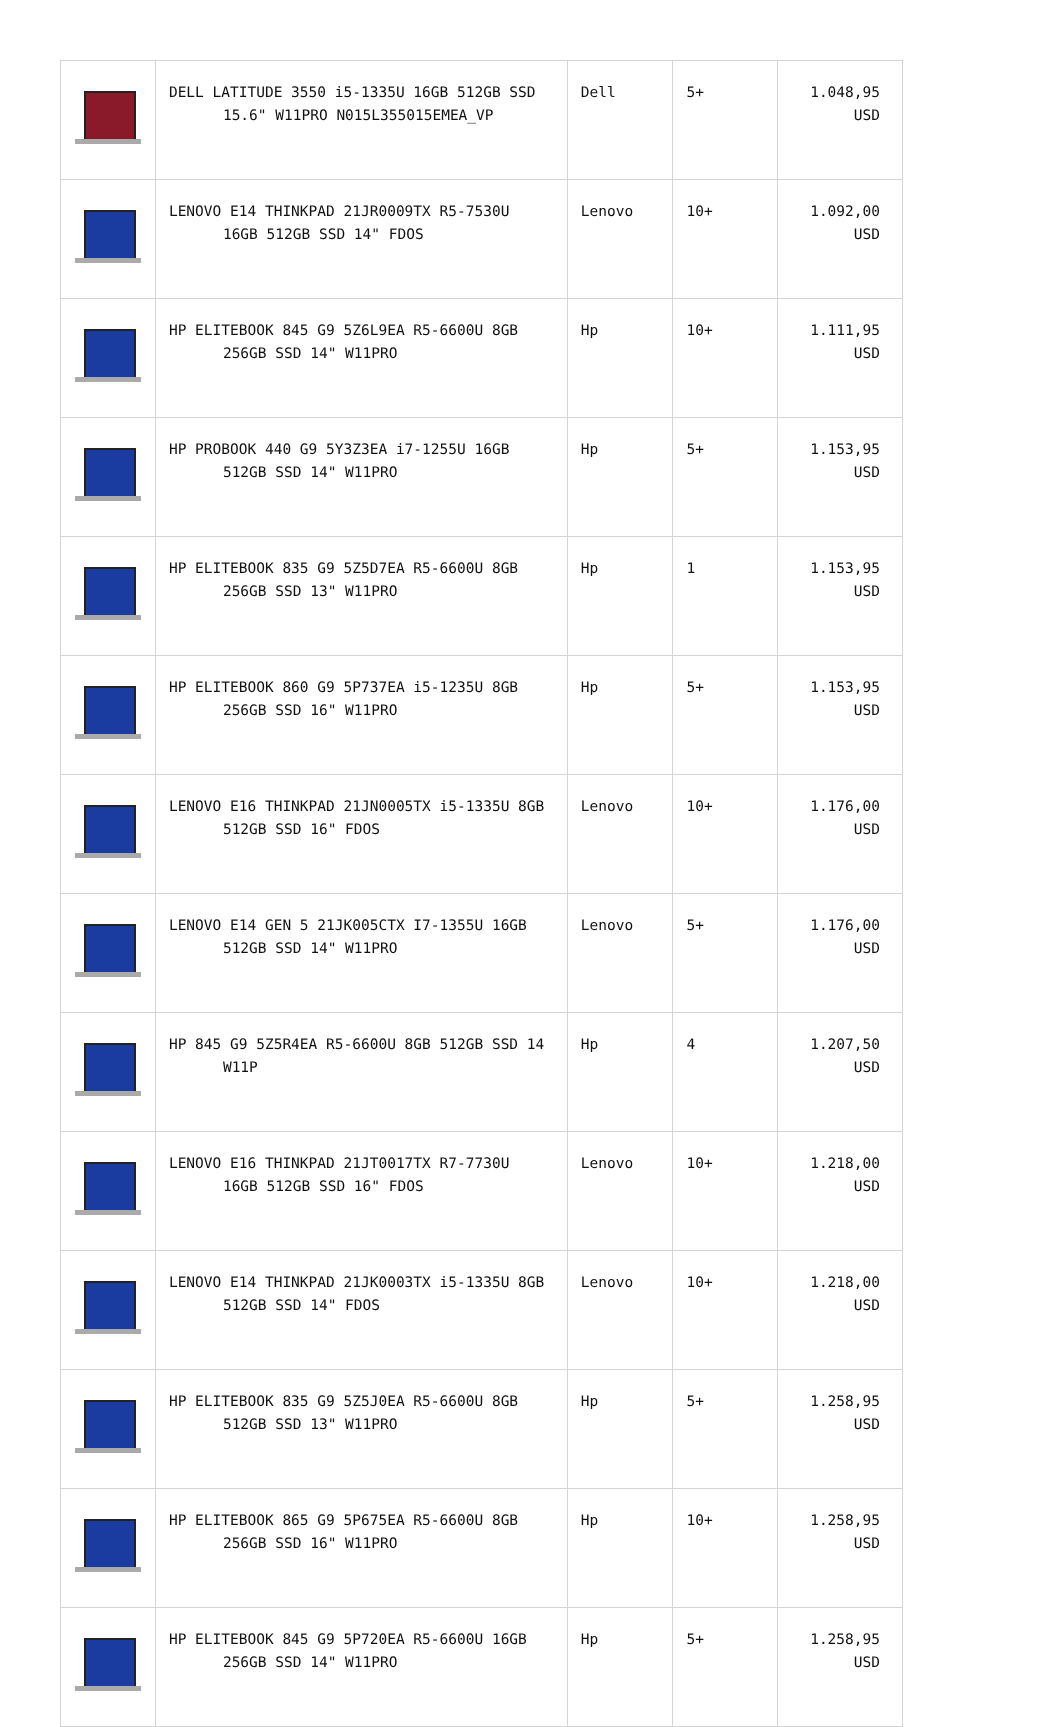| | DELL LATITUDE 3550 i5-1335U 16GB 512GB SSD 15.6" W11PRO N015L355015EMEA_VP | Dell | 5+ | 1.048,95 USD |
| | LENOVO E14 THINKPAD 21JR0009TX R5-7530U 16GB 512GB SSD 14" FDOS | Lenovo | 10+ | 1.092,00 USD |
| | HP ELITEBOOK 845 G9 5Z6L9EA R5-6600U 8GB 256GB SSD 14" W11PRO | Hp | 10+ | 1.111,95 USD |
| | HP PROBOOK 440 G9 5Y3Z3EA i7-1255U 16GB 512GB SSD 14" W11PRO | Hp | 5+ | 1.153,95 USD |
| | HP ELITEBOOK 835 G9 5Z5D7EA R5-6600U 8GB 256GB SSD 13" W11PRO | Hp | 1 | 1.153,95 USD |
| | HP ELITEBOOK 860 G9 5P737EA i5-1235U 8GB 256GB SSD 16" W11PRO | Hp | 5+ | 1.153,95 USD |
| | LENOVO E16 THINKPAD 21JN0005TX i5-1335U 8GB 512GB SSD 16" FDOS | Lenovo | 10+ | 1.176,00 USD |
| | LENOVO E14 GEN 5 21JK005CTX I7-1355U 16GB 512GB SSD 14" W11PRO | Lenovo | 5+ | 1.176,00 USD |
| | HP 845 G9 5Z5R4EA R5-6600U 8GB 512GB SSD 14 W11P | Hp | 4 | 1.207,50 USD |
| | LENOVO E16 THINKPAD 21JT0017TX R7-7730U 16GB 512GB SSD 16" FDOS | Lenovo | 10+ | 1.218,00 USD |
| | LENOVO E14 THINKPAD 21JK0003TX i5-1335U 8GB 512GB SSD 14" FDOS | Lenovo | 10+ | 1.218,00 USD |
| | HP ELITEBOOK 835 G9 5Z5J0EA R5-6600U 8GB 512GB SSD 13" W11PRO | Hp | 5+ | 1.258,95 USD |
| | HP ELITEBOOK 865 G9 5P675EA R5-6600U 8GB 256GB SSD 16" W11PRO | Hp | 10+ | 1.258,95 USD |
| | HP ELITEBOOK 845 G9 5P720EA R5-6600U 16GB 256GB SSD 14" W11PRO | Hp | 5+ | 1.258,95 USD |